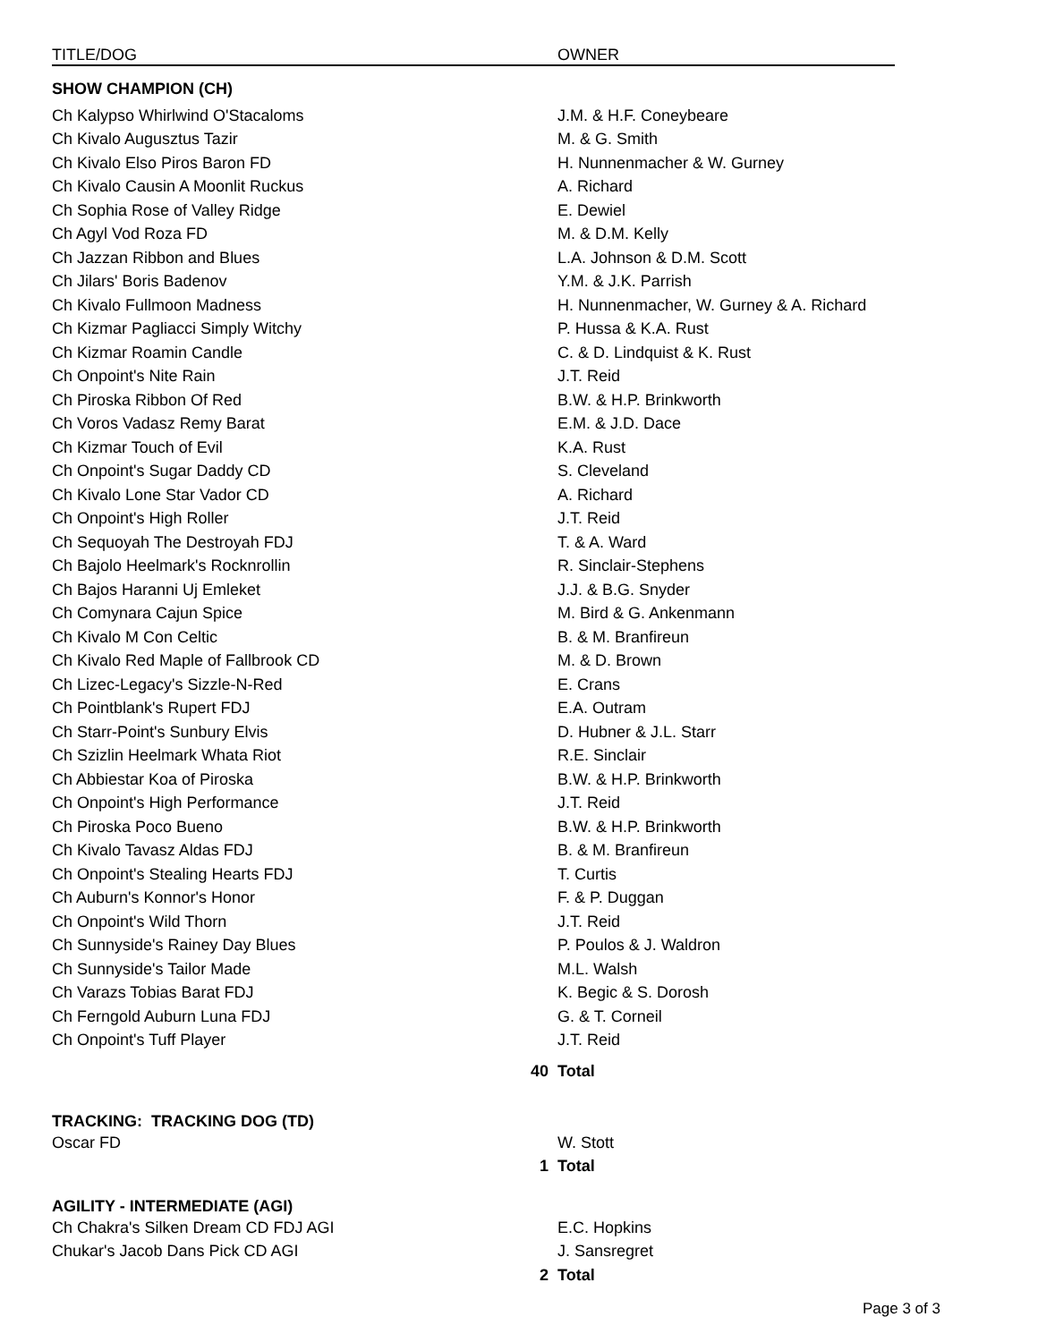| TITLE/DOG | | OWNER |
| --- | --- | --- |
| SHOW CHAMPION (CH) | | |
| Ch Kalypso Whirlwind O'Stacaloms | | J.M. & H.F. Coneybeare |
| Ch Kivalo Augusztus Tazir | | M. & G. Smith |
| Ch Kivalo Elso Piros Baron FD | | H. Nunnenmacher & W. Gurney |
| Ch Kivalo Causin A Moonlit Ruckus | | A. Richard |
| Ch Sophia Rose of Valley Ridge | | E. Dewiel |
| Ch Agyl Vod Roza FD | | M. & D.M. Kelly |
| Ch Jazzan Ribbon and Blues | | L.A. Johnson & D.M. Scott |
| Ch Jilars' Boris Badenov | | Y.M. & J.K. Parrish |
| Ch Kivalo Fullmoon Madness | | H. Nunnenmacher, W. Gurney & A. Richard |
| Ch Kizmar Pagliacci Simply Witchy | | P. Hussa & K.A. Rust |
| Ch Kizmar Roamin Candle | | C. & D. Lindquist & K. Rust |
| Ch Onpoint's Nite Rain | | J.T. Reid |
| Ch Piroska Ribbon Of Red | | B.W. & H.P. Brinkworth |
| Ch Voros Vadasz Remy Barat | | E.M. & J.D. Dace |
| Ch Kizmar Touch of Evil | | K.A. Rust |
| Ch Onpoint's Sugar Daddy CD | | S. Cleveland |
| Ch Kivalo Lone Star Vador CD | | A. Richard |
| Ch Onpoint's High Roller | | J.T. Reid |
| Ch Sequoyah The Destroyah FDJ | | T. & A. Ward |
| Ch Bajolo Heelmark's Rocknrollin | | R. Sinclair-Stephens |
| Ch Bajos Haranni Uj Emleket | | J.J. & B.G. Snyder |
| Ch Comynara Cajun Spice | | M. Bird & G. Ankenmann |
| Ch Kivalo M Con Celtic | | B. & M. Branfireun |
| Ch Kivalo Red Maple of Fallbrook CD | | M. & D. Brown |
| Ch Lizec-Legacy's Sizzle-N-Red | | E. Crans |
| Ch Pointblank's Rupert FDJ | | E.A. Outram |
| Ch Starr-Point's Sunbury Elvis | | D. Hubner & J.L. Starr |
| Ch Szizlin Heelmark Whata Riot | | R.E. Sinclair |
| Ch Abbiestar Koa of Piroska | | B.W. & H.P. Brinkworth |
| Ch Onpoint's High Performance | | J.T. Reid |
| Ch Piroska Poco Bueno | | B.W. & H.P. Brinkworth |
| Ch Kivalo Tavasz Aldas FDJ | | B. & M. Branfireun |
| Ch Onpoint's Stealing Hearts FDJ | | T. Curtis |
| Ch Auburn's Konnor's Honor | | F. & P. Duggan |
| Ch Onpoint's Wild Thorn | | J.T. Reid |
| Ch Sunnyside's Rainey Day Blues | | P. Poulos & J. Waldron |
| Ch Sunnyside's Tailor Made | | M.L. Walsh |
| Ch Varazs Tobias Barat FDJ | | K. Begic & S. Dorosh |
| Ch Ferngold Auburn Luna FDJ | | G. & T. Corneil |
| Ch Onpoint's Tuff Player | | J.T. Reid |
| | 40 | Total |
| TRACKING: TRACKING DOG (TD) | | |
| Oscar FD | | W. Stott |
| | 1 | Total |
| AGILITY - INTERMEDIATE (AGI) | | |
| Ch Chakra's Silken Dream CD FDJ AGI | | E.C. Hopkins |
| Chukar's Jacob Dans Pick CD AGI | | J. Sansregret |
| | 2 | Total |
Page 3 of 3